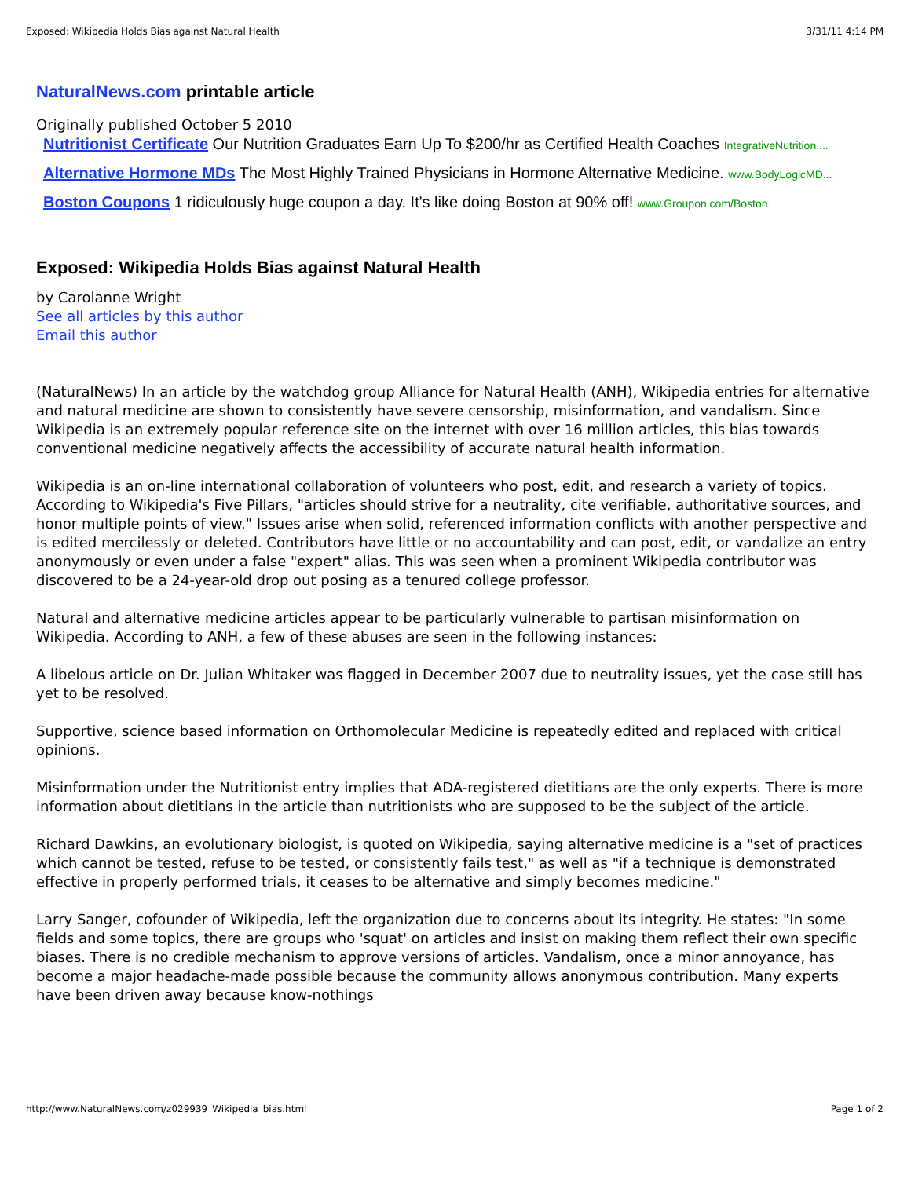Exposed: Wikipedia Holds Bias against Natural Health 3/31/11 4:14 PM
NaturalNews.com printable article
Originally published October 5 2010
Nutritionist Certificate Our Nutrition Graduates Earn Up To $200/hr as Certified Health Coaches IntegrativeNutrition....
Alternative Hormone MDs The Most Highly Trained Physicians in Hormone Alternative Medicine. www.BodyLogicMD...
Boston Coupons 1 ridiculously huge coupon a day. It's like doing Boston at 90% off! www.Groupon.com/Boston
Exposed: Wikipedia Holds Bias against Natural Health
by Carolanne Wright
See all articles by this author
Email this author
(NaturalNews) In an article by the watchdog group Alliance for Natural Health (ANH), Wikipedia entries for alternative and natural medicine are shown to consistently have severe censorship, misinformation, and vandalism. Since Wikipedia is an extremely popular reference site on the internet with over 16 million articles, this bias towards conventional medicine negatively affects the accessibility of accurate natural health information.
Wikipedia is an on-line international collaboration of volunteers who post, edit, and research a variety of topics. According to Wikipedia's Five Pillars, "articles should strive for a neutrality, cite verifiable, authoritative sources, and honor multiple points of view." Issues arise when solid, referenced information conflicts with another perspective and is edited mercilessly or deleted. Contributors have little or no accountability and can post, edit, or vandalize an entry anonymously or even under a false "expert" alias. This was seen when a prominent Wikipedia contributor was discovered to be a 24-year-old drop out posing as a tenured college professor.
Natural and alternative medicine articles appear to be particularly vulnerable to partisan misinformation on Wikipedia. According to ANH, a few of these abuses are seen in the following instances:
A libelous article on Dr. Julian Whitaker was flagged in December 2007 due to neutrality issues, yet the case still has yet to be resolved.
Supportive, science based information on Orthomolecular Medicine is repeatedly edited and replaced with critical opinions.
Misinformation under the Nutritionist entry implies that ADA-registered dietitians are the only experts. There is more information about dietitians in the article than nutritionists who are supposed to be the subject of the article.
Richard Dawkins, an evolutionary biologist, is quoted on Wikipedia, saying alternative medicine is a "set of practices which cannot be tested, refuse to be tested, or consistently fails test," as well as "if a technique is demonstrated effective in properly performed trials, it ceases to be alternative and simply becomes medicine."
Larry Sanger, cofounder of Wikipedia, left the organization due to concerns about its integrity. He states: "In some fields and some topics, there are groups who 'squat' on articles and insist on making them reflect their own specific biases. There is no credible mechanism to approve versions of articles. Vandalism, once a minor annoyance, has become a major headache-made possible because the community allows anonymous contribution. Many experts have been driven away because know-nothings
http://www.NaturalNews.com/z029939_Wikipedia_bias.html Page 1 of 2